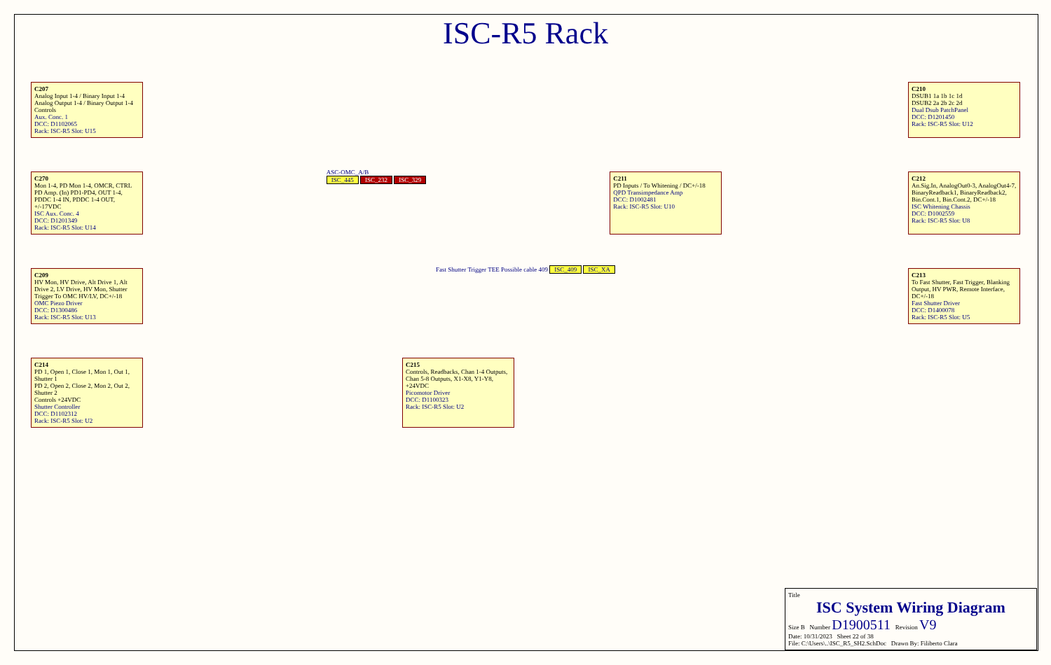ISC-R5 Rack
C207
Analog Input 1-4 / Binary Input 1-4
Analog Output 1-4 / Binary Output 1-4
Controls
Aux. Conc. 1
DCC: D1102065
Rack: ISC-R5 Slot: U15
C210
DSUB1 1a 1b 1c 1d
DSUB2 2a 2b 2c 2d
Dual Dsub PatchPanel
DCC: D1201450
Rack: ISC-R5 Slot: U12
C270
Mon 1-4, PD Mon 1-4, OMCR, CTRL
PD Amp. (In) PD1-PD4, OUT 1-4, PDDC 1-4 IN, PDDC 1-4 OUT, +/-17VDC
ISC Aux. Conc. 4
DCC: D1201349
Rack: ISC-R5 Slot: U14
ASC-OMC_A/B
ISC_445 ISC_232 ISC_329
C211
PD Inputs / To Whitening / DC+/-18
QPD Transimpedance Amp
DCC: D1002481
Rack: ISC-R5 Slot: U10
C212
An.Sig.In, AnalogOut0-3, AnalogOut4-7, BinaryReadback1, BinaryReadback2, Bin.Cont.1, Bin.Cont.2, DC+/-18
ISC Whitening Chassis
DCC: D1002559
Rack: ISC-R5 Slot: U8
C209
HV Mon, HV Drive, Alt Drive 1, Alt Drive 2, LV Drive, HV Mon, Shutter Trigger To OMC HV/LV, DC+/-18
OMC Piezo Driver
DCC: D1300486
Rack: ISC-R5 Slot: U13
Fast Shutter Trigger TEE Possible cable 409 ISC_409 ISC_XA
C213
To Fast Shutter, Fast Trigger, Blanking Output, HV PWR, Remote Interface, DC+/-18
Fast Shutter Driver
DCC: D1400078
Rack: ISC-R5 Slot: U5
C214
PD 1, Open 1, Close 1, Mon 1, Out 1, Shutter 1
PD 2, Open 2, Close 2, Mon 2, Out 2, Shutter 2
Controls +24VDC
Shutter Controller
DCC: D1102312
Rack: ISC-R5 Slot: U2
C215
Controls, Readbacks, Chan 1-4 Outputs, Chan 5-8 Outputs, X1-X8, Y1-Y8, +24VDC
Picomotor Driver
DCC: D1100323
Rack: ISC-R5 Slot: U2
Title
ISC System Wiring Diagram
Size B Number D1900511 Revision V9
Date: 10/31/2023 Sheet 22 of 38
File: C:\Users\..\ISC_R5_SH2.SchDoc Drawn By: Filiberto Clara